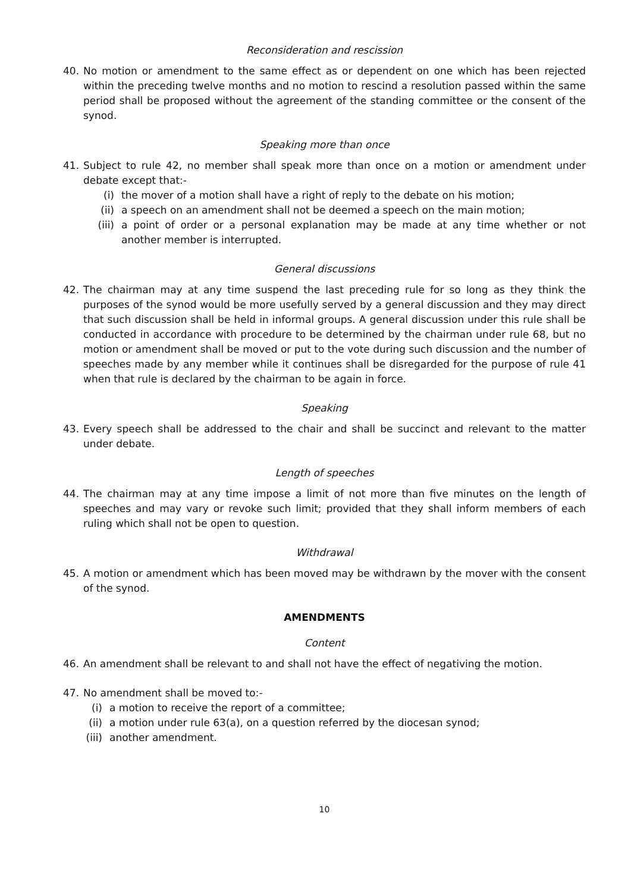Reconsideration and rescission
40. No motion or amendment to the same effect as or dependent on one which has been rejected within the preceding twelve months and no motion to rescind a resolution passed within the same period shall be proposed without the agreement of the standing committee or the consent of the synod.
Speaking more than once
41. Subject to rule 42, no member shall speak more than once on a motion or amendment under debate except that:-
(i) the mover of a motion shall have a right of reply to the debate on his motion;
(ii) a speech on an amendment shall not be deemed a speech on the main motion;
(iii) a point of order or a personal explanation may be made at any time whether or not another member is interrupted.
General discussions
42. The chairman may at any time suspend the last preceding rule for so long as they think the purposes of the synod would be more usefully served by a general discussion and they may direct that such discussion shall be held in informal groups. A general discussion under this rule shall be conducted in accordance with procedure to be determined by the chairman under rule 68, but no motion or amendment shall be moved or put to the vote during such discussion and the number of speeches made by any member while it continues shall be disregarded for the purpose of rule 41 when that rule is declared by the chairman to be again in force.
Speaking
43. Every speech shall be addressed to the chair and shall be succinct and relevant to the matter under debate.
Length of speeches
44. The chairman may at any time impose a limit of not more than five minutes on the length of speeches and may vary or revoke such limit; provided that they shall inform members of each ruling which shall not be open to question.
Withdrawal
45. A motion or amendment which has been moved may be withdrawn by the mover with the consent of the synod.
AMENDMENTS
Content
46. An amendment shall be relevant to and shall not have the effect of negativing the motion.
47. No amendment shall be moved to:-
(i) a motion to receive the report of a committee;
(ii)
a motion under rule 63(a), on a question referred by the diocesan synod;
(iii)
another amendment.
10